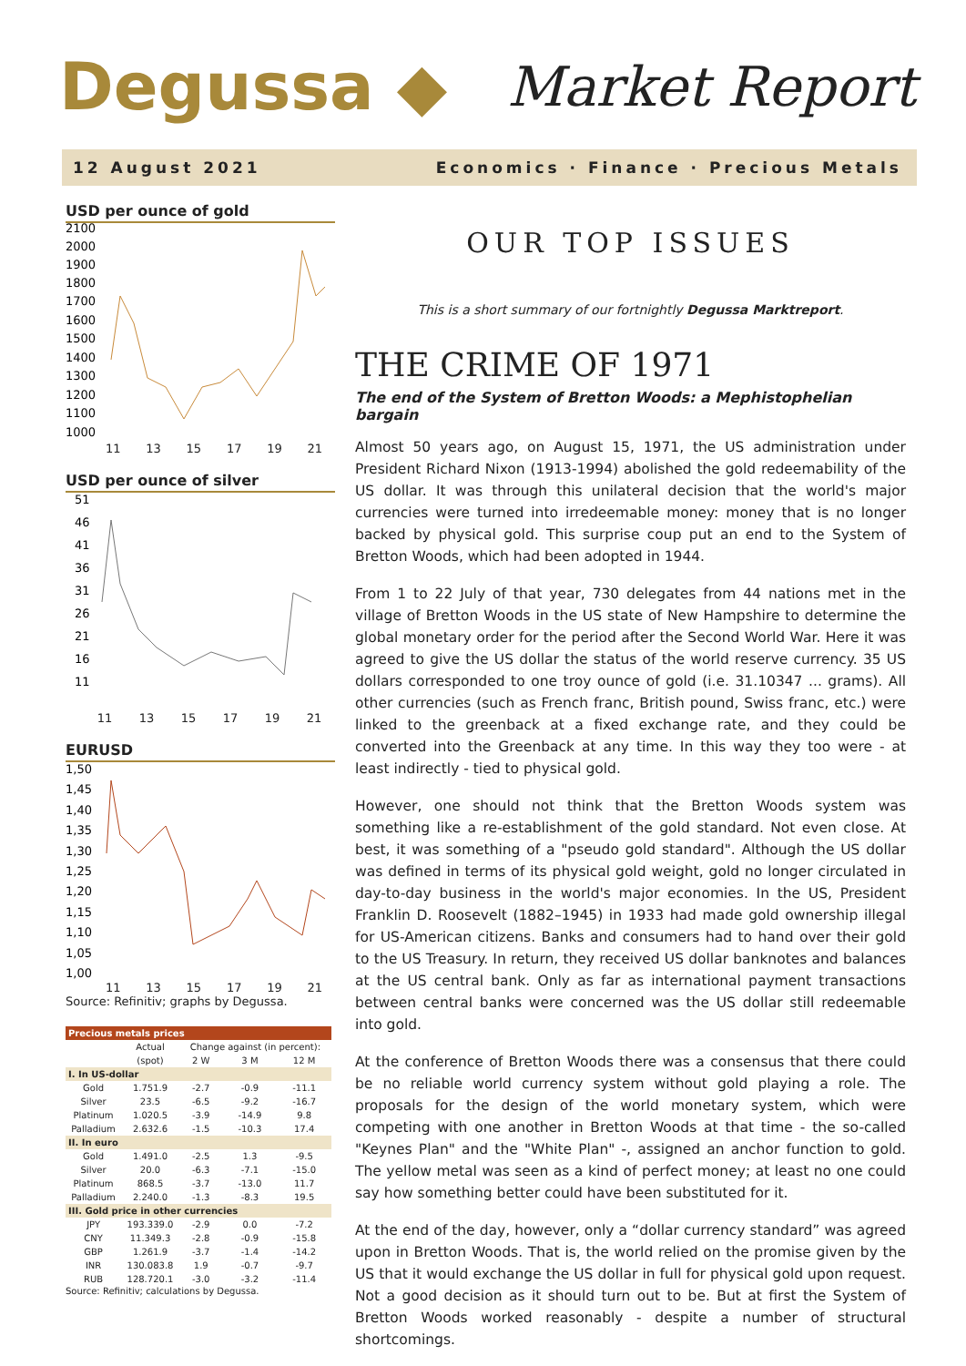Degussa ◆ Market Report
12 August 2021 Economics · Finance · Precious Metals
USD per ounce of gold
2100
2000
1900
1800
1700
1600
1500
1400
1300
1200
1100
1000
11 13 15 17 19 21
USD per ounce of silver
51
46
41
36
31
26
21
16
11
11 13 15 17 19 21
EURUSD
1,50
1,45
1,40
1,35
1,30
1,25
1,20
1,15
1,10
1,05
1,00
11 13 15 17 19 21
Source: Refinitiv; graphs by Degussa.
| Precious metals prices | | | | |
| --- | --- | --- | --- | --- |
| | Actual | Change against (in percent): | | |
| | (spot) | 2 W | 3 M | 12 M |
| I. In US-dollar | | | | |
| Gold | 1.751.9 | -2.7 | -0.9 | -11.1 |
| Silver | 23.5 | -6.5 | -9.2 | -16.7 |
| Platinum | 1.020.5 | -3.9 | -14.9 | 9.8 |
| Palladium | 2.632.6 | -1.5 | -10.3 | 17.4 |
| II. In euro | | | | |
| Gold | 1.491.0 | -2.5 | 1.3 | -9.5 |
| Silver | 20.0 | -6.3 | -7.1 | -15.0 |
| Platinum | 868.5 | -3.7 | -13.0 | 11.7 |
| Palladium | 2.240.0 | -1.3 | -8.3 | 19.5 |
| III. Gold price in other currencies | | | | |
| JPY | 193.339.0 | -2.9 | 0.0 | -7.2 |
| CNY | 11.349.3 | -2.8 | -0.9 | -15.8 |
| GBP | 1.261.9 | -3.7 | -1.4 | -14.2 |
| INR | 130.083.8 | 1.9 | -0.7 | -9.7 |
| RUB | 128.720.1 | -3.0 | -3.2 | -11.4 |
Source: Refinitiv; calculations by Degussa.
OUR TOP ISSUES
This is a short summary of our fortnightly Degussa Marktreport.
THE CRIME OF 1971
The end of the System of Bretton Woods: a Mephistophelian bargain
Almost 50 years ago, on August 15, 1971, the US administration under President Richard Nixon (1913-1994) abolished the gold redeemability of the US dollar. It was through this unilateral decision that the world's major currencies were turned into irredeemable money: money that is no longer backed by physical gold. This surprise coup put an end to the System of Bretton Woods, which had been adopted in 1944.
From 1 to 22 July of that year, 730 delegates from 44 nations met in the village of Bretton Woods in the US state of New Hampshire to determine the global monetary order for the period after the Second World War. Here it was agreed to give the US dollar the status of the world reserve currency. 35 US dollars corresponded to one troy ounce of gold (i.e. 31.10347 ... grams). All other currencies (such as French franc, British pound, Swiss franc, etc.) were linked to the greenback at a fixed exchange rate, and they could be converted into the Greenback at any time. In this way they too were - at least indirectly - tied to physical gold.
However, one should not think that the Bretton Woods system was something like a re-establishment of the gold standard. Not even close. At best, it was something of a "pseudo gold standard". Although the US dollar was defined in terms of its physical gold weight, gold no longer circulated in day-to-day business in the world's major economies. In the US, President Franklin D. Roosevelt (1882–1945) in 1933 had made gold ownership illegal for US-American citizens. Banks and consumers had to hand over their gold to the US Treasury. In return, they received US dollar banknotes and balances at the US central bank. Only as far as international payment transactions between central banks were concerned was the US dollar still redeemable into gold.
At the conference of Bretton Woods there was a consensus that there could be no reliable world currency system without gold playing a role. The proposals for the design of the world monetary system, which were competing with one another in Bretton Woods at that time - the so-called "Keynes Plan" and the "White Plan" -, assigned an anchor function to gold. The yellow metal was seen as a kind of perfect money; at least no one could say how something better could have been substituted for it.
At the end of the day, however, only a “dollar currency standard” was agreed upon in Bretton Woods. That is, the world relied on the promise given by the US that it would exchange the US dollar in full for physical gold upon request. Not a good decision as it should turn out to be. But at first the System of Bretton Woods worked reasonably - despite a number of structural shortcomings.